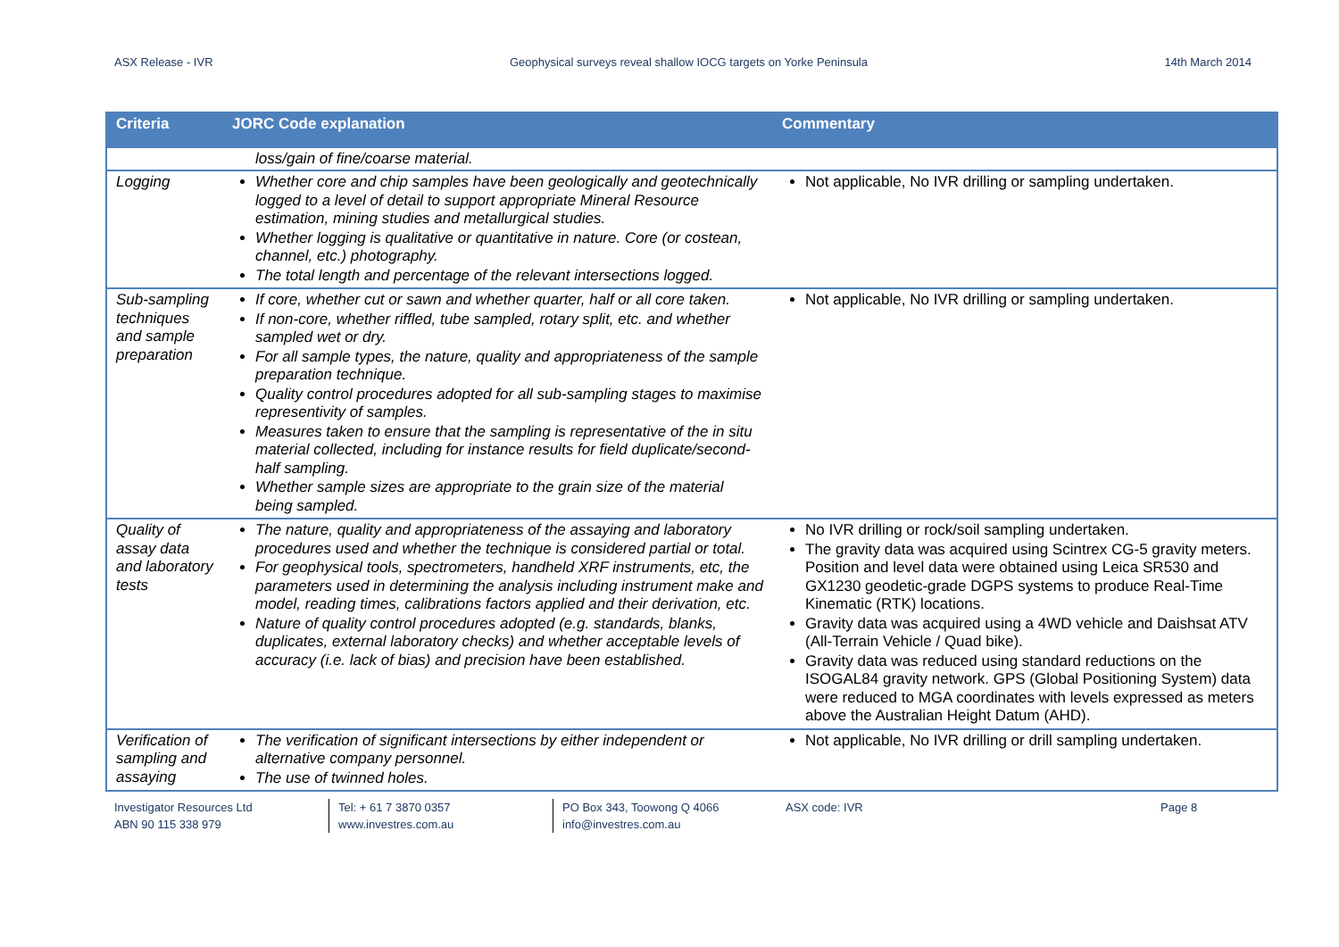ASX Release - IVR Geophysical surveys reveal shallow IOCG targets on Yorke Peninsula 14th March 2014
| Criteria | JORC Code explanation | Commentary |
| --- | --- | --- |
| | loss/gain of fine/coarse material. | |
| Logging | Whether core and chip samples have been geologically and geotechnically logged to a level of detail to support appropriate Mineral Resource estimation, mining studies and metallurgical studies. Whether logging is qualitative or quantitative in nature. Core (or costean, channel, etc.) photography. The total length and percentage of the relevant intersections logged. | Not applicable, No IVR drilling or sampling undertaken. |
| Sub-sampling techniques and sample preparation | If core, whether cut or sawn and whether quarter, half or all core taken. If non-core, whether riffled, tube sampled, rotary split, etc. and whether sampled wet or dry. For all sample types, the nature, quality and appropriateness of the sample preparation technique. Quality control procedures adopted for all sub-sampling stages to maximise representivity of samples. Measures taken to ensure that the sampling is representative of the in situ material collected, including for instance results for field duplicate/second-half sampling. Whether sample sizes are appropriate to the grain size of the material being sampled. | Not applicable, No IVR drilling or sampling undertaken. |
| Quality of assay data and laboratory tests | The nature, quality and appropriateness of the assaying and laboratory procedures used and whether the technique is considered partial or total. For geophysical tools, spectrometers, handheld XRF instruments, etc, the parameters used in determining the analysis including instrument make and model, reading times, calibrations factors applied and their derivation, etc. Nature of quality control procedures adopted (e.g. standards, blanks, duplicates, external laboratory checks) and whether acceptable levels of accuracy (i.e. lack of bias) and precision have been established. | No IVR drilling or rock/soil sampling undertaken. The gravity data was acquired using Scintrex CG-5 gravity meters. Position and level data were obtained using Leica SR530 and GX1230 geodetic-grade DGPS systems to produce Real-Time Kinematic (RTK) locations. Gravity data was acquired using a 4WD vehicle and Daishsat ATV (All-Terrain Vehicle / Quad bike). Gravity data was reduced using standard reductions on the ISOGAL84 gravity network. GPS (Global Positioning System) data were reduced to MGA coordinates with levels expressed as meters above the Australian Height Datum (AHD). |
| Verification of sampling and assaying | The verification of significant intersections by either independent or alternative company personnel. The use of twinned holes. | Not applicable, No IVR drilling or drill sampling undertaken. |
Investigator Resources Ltd
ABN 90 115 338 979
Tel: + 61 7 3870 0357
www.investres.com.au
PO Box 343, Toowong Q 4066
info@investres.com.au
ASX code: IVR Page 8